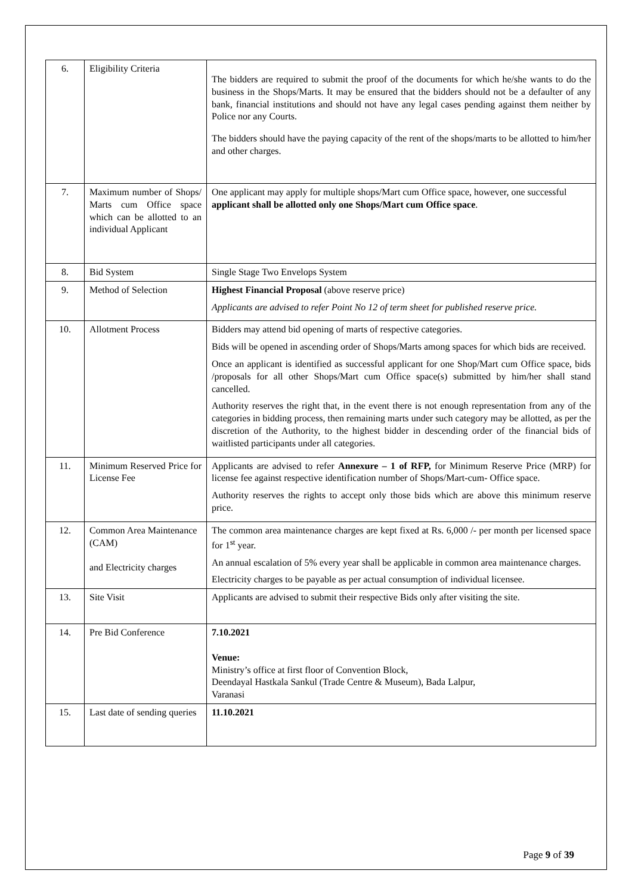| 6. | Eligibility Criteria | The bidders are required to submit the proof of the documents for which he/she wants to do the business in the Shops/Marts. It may be ensured that the bidders should not be a defaulter of any bank, financial institutions and should not have any legal cases pending against them neither by Police nor any Courts. The bidders should have the paying capacity of the rent of the shops/marts to be allotted to him/her and other charges. |
| 7. | Maximum number of Shops/ Marts cum Office space which can be allotted to an individual Applicant | One applicant may apply for multiple shops/Mart cum Office space, however, one successful applicant shall be allotted only one Shops/Mart cum Office space . |
| 8. | Bid System | Single Stage Two Envelops System |
| 9. | Method of Selection | Highest Financial Proposal (above reserve price) Applicants are advised to refer Point No 12 of term sheet for published reserve price. |
| 10. | Allotment Process | Bidders may attend bid opening of marts of respective categories. Bids will be opened in ascending order of Shops/Marts among spaces for which bids are received. Once an applicant is identified as successful applicant for one Shop/Mart cum Office space, bids /proposals for all other Shops/Mart cum Office space(s) submitted by him/her shall stand cancelled. Authority reserves the right that, in the event there is not enough representation from any of the categories in bidding process, then remaining marts under such category may be allotted, as per the discretion of the Authority, to the highest bidder in descending order of the financial bids of waitlisted participants under all categories. |
| 11. | Minimum Reserved Price for License Fee | Applicants are advised to refer Annexure – 1 of RFP, for Minimum Reserve Price (MRP) for license fee against respective identification number of Shops/Mart-cum- Office space. Authority reserves the rights to accept only those bids which are above this minimum reserve price. |
| 12. | Common Area Maintenance (CAM) and Electricity charges | The common area maintenance charges are kept fixed at Rs. 6,000 /- per month per licensed space for 1<sup>st</sup> year. An annual escalation of 5% every year shall be applicable in common area maintenance charges. Electricity charges to be payable as per actual consumption of individual licensee. |
| 13. | Site Visit | Applicants are advised to submit their respective Bids only after visiting the site. |
| 14. | Pre Bid Conference | 7.10.2021 Venue: Ministry’s office at first floor of Convention Block, Deendayal Hastkala Sankul (Trade Centre & Museum), Bada Lalpur, Varanasi |
| 15. | Last date of sending queries | 11.10.2021 |
Page 9 of 39